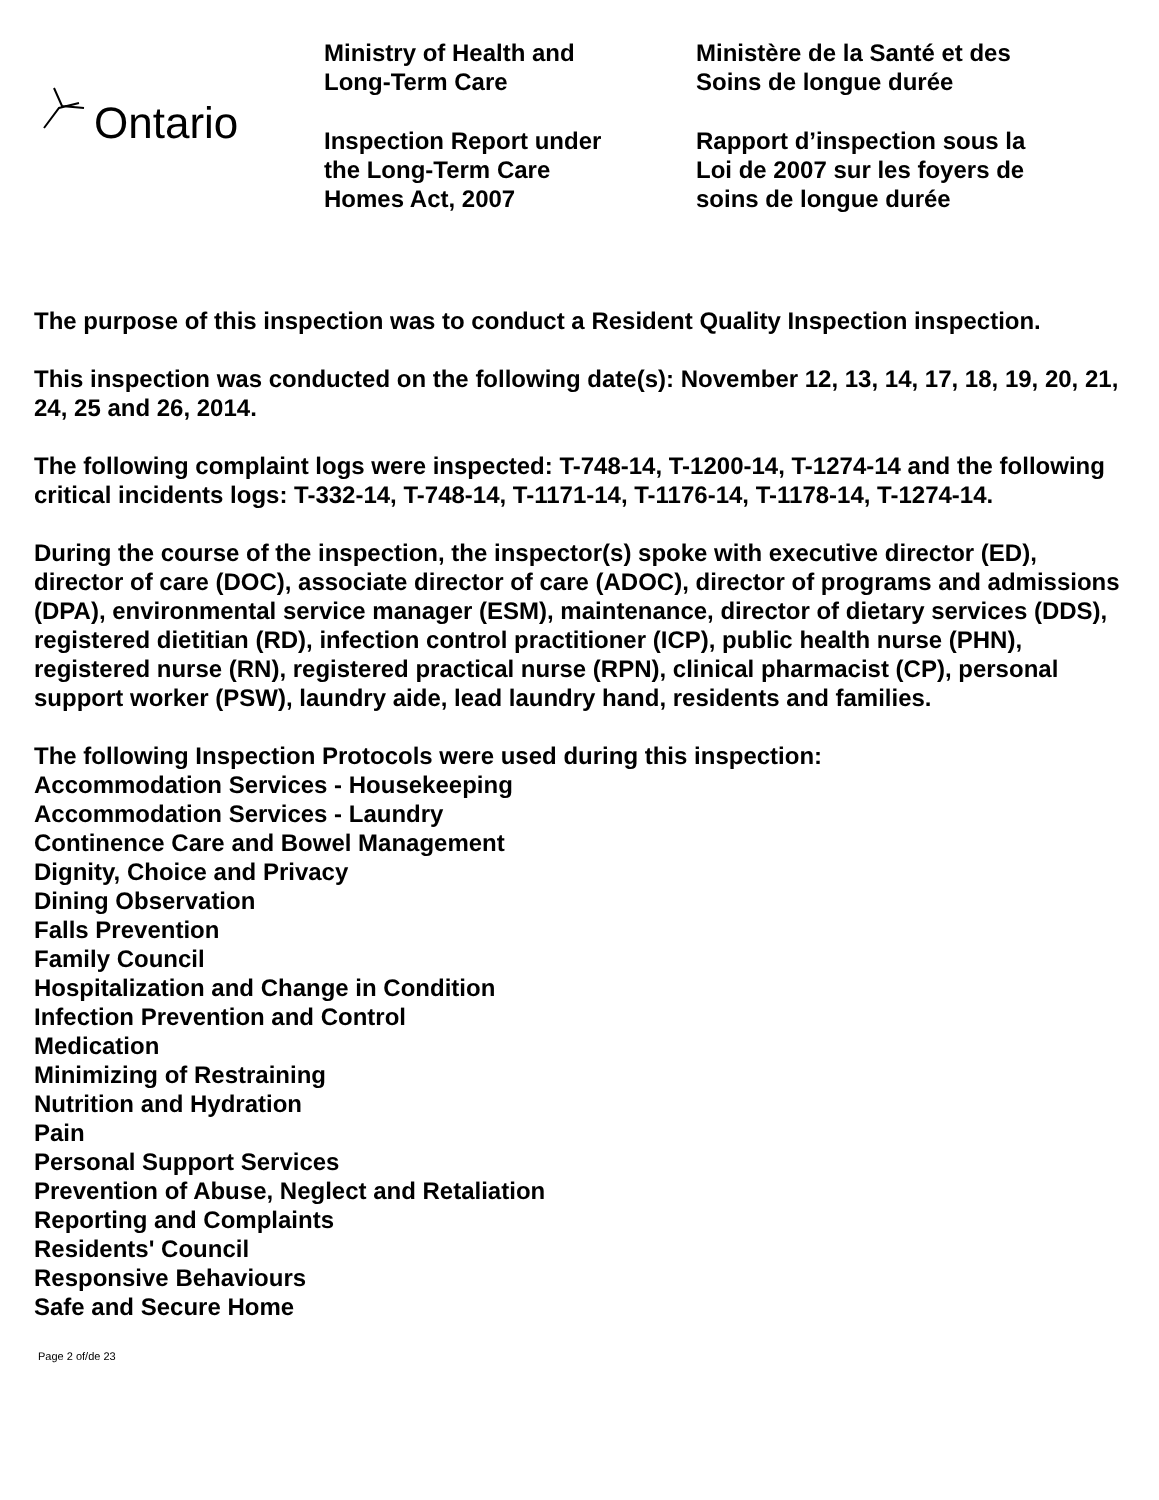Ontario
Ministry of Health and
Long-Term Care
Inspection Report under
the Long-Term Care
Homes Act, 2007
Ministère de la Santé et des
Soins de longue durée
Rapport d’inspection sous la
Loi de 2007 sur les foyers de
soins de longue durée
The purpose of this inspection was to conduct a Resident Quality Inspection inspection.
This inspection was conducted on the following date(s): November 12, 13, 14, 17, 18, 19, 20, 21, 24, 25 and 26, 2014.
The following complaint logs were inspected: T-748-14, T-1200-14, T-1274-14 and the following critical incidents logs: T-332-14, T-748-14, T-1171-14, T-1176-14, T-1178-14, T-1274-14.
During the course of the inspection, the inspector(s) spoke with executive director (ED), director of care (DOC), associate director of care (ADOC), director of programs and admissions (DPA), environmental service manager (ESM), maintenance, director of dietary services (DDS), registered dietitian (RD), infection control practitioner (ICP), public health nurse (PHN), registered nurse (RN), registered practical nurse (RPN), clinical pharmacist (CP), personal support worker (PSW), laundry aide, lead laundry hand, residents and families.
The following Inspection Protocols were used during this inspection:
Accommodation Services - Housekeeping
Accommodation Services - Laundry
Continence Care and Bowel Management
Dignity, Choice and Privacy
Dining Observation
Falls Prevention
Family Council
Hospitalization and Change in Condition
Infection Prevention and Control
Medication
Minimizing of Restraining
Nutrition and Hydration
Pain
Personal Support Services
Prevention of Abuse, Neglect and Retaliation
Reporting and Complaints
Residents' Council
Responsive Behaviours
Safe and Secure Home
Page 2 of/de 23